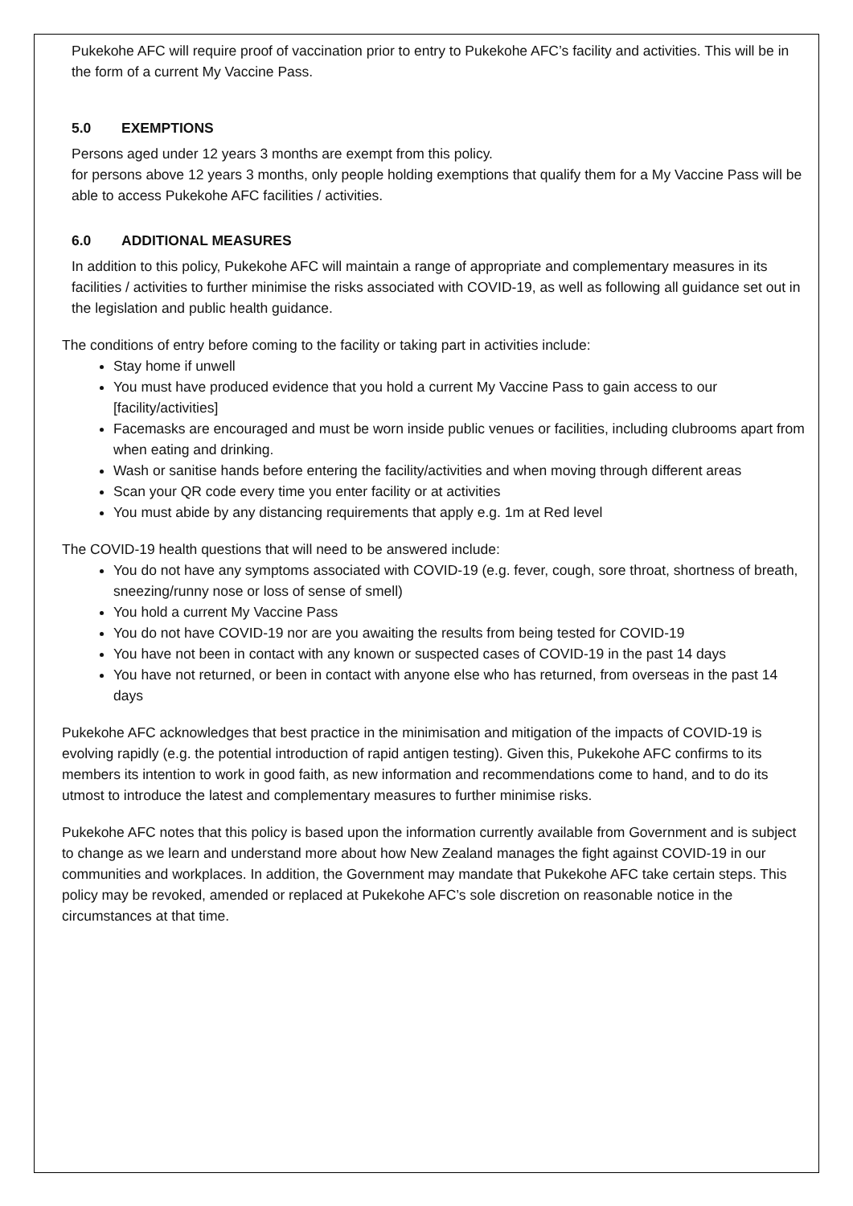Pukekohe AFC will require proof of vaccination prior to entry to Pukekohe AFC’s facility and activities. This will be in the form of a current My Vaccine Pass.
5.0 EXEMPTIONS
Persons aged under 12 years 3 months are exempt from this policy.
for persons above 12 years 3 months, only people holding exemptions that qualify them for a My Vaccine Pass will be able to access Pukekohe AFC facilities / activities.
6.0 ADDITIONAL MEASURES
In addition to this policy, Pukekohe AFC will maintain a range of appropriate and complementary measures in its facilities / activities to further minimise the risks associated with COVID-19, as well as following all guidance set out in the legislation and public health guidance.
The conditions of entry before coming to the facility or taking part in activities include:
Stay home if unwell
You must have produced evidence that you hold a current My Vaccine Pass to gain access to our [facility/activities]
Facemasks are encouraged and must be worn inside public venues or facilities, including clubrooms apart from when eating and drinking.
Wash or sanitise hands before entering the facility/activities and when moving through different areas
Scan your QR code every time you enter facility or at activities
You must abide by any distancing requirements that apply e.g. 1m at Red level
The COVID-19 health questions that will need to be answered include:
You do not have any symptoms associated with COVID-19 (e.g. fever, cough, sore throat, shortness of breath, sneezing/runny nose or loss of sense of smell)
You hold a current My Vaccine Pass
You do not have COVID-19 nor are you awaiting the results from being tested for COVID-19
You have not been in contact with any known or suspected cases of COVID-19 in the past 14 days
You have not returned, or been in contact with anyone else who has returned, from overseas in the past 14 days
Pukekohe AFC acknowledges that best practice in the minimisation and mitigation of the impacts of COVID-19 is evolving rapidly (e.g. the potential introduction of rapid antigen testing). Given this, Pukekohe AFC confirms to its members its intention to work in good faith, as new information and recommendations come to hand, and to do its utmost to introduce the latest and complementary measures to further minimise risks.
Pukekohe AFC notes that this policy is based upon the information currently available from Government and is subject to change as we learn and understand more about how New Zealand manages the fight against COVID-19 in our communities and workplaces. In addition, the Government may mandate that Pukekohe AFC take certain steps. This policy may be revoked, amended or replaced at Pukekohe AFC’s sole discretion on reasonable notice in the circumstances at that time.